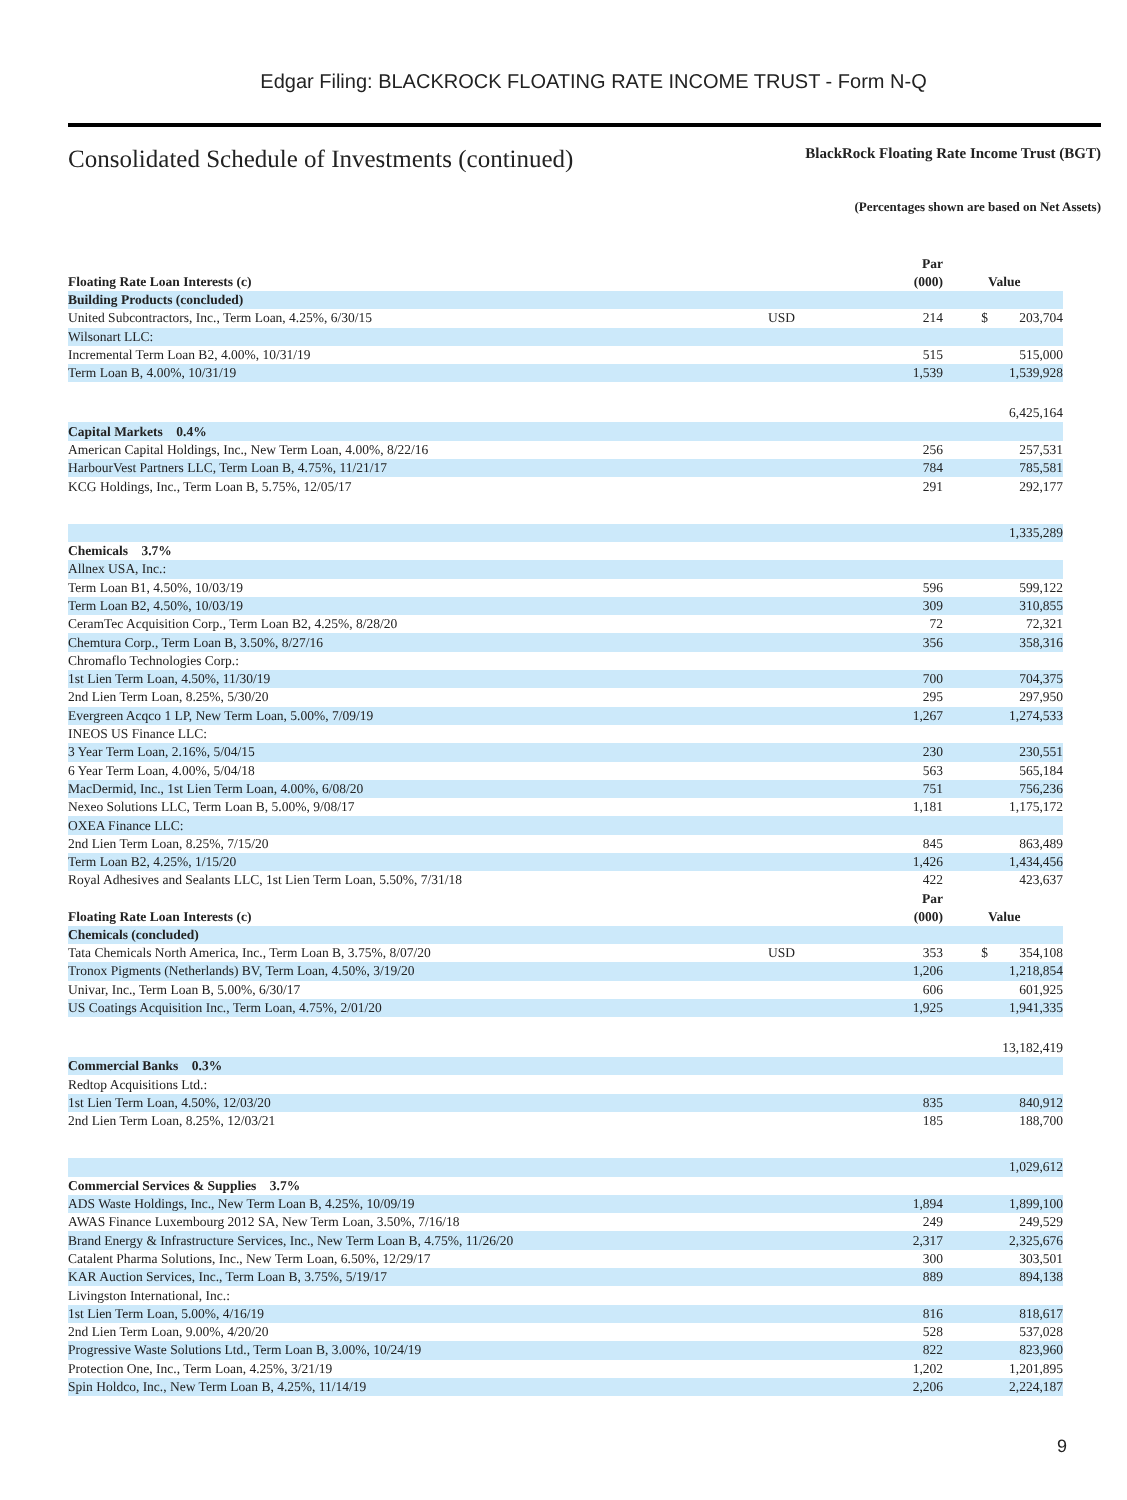Edgar Filing: BLACKROCK FLOATING RATE INCOME TRUST - Form N-Q
Consolidated Schedule of Investments (continued)
BlackRock Floating Rate Income Trust (BGT)
(Percentages shown are based on Net Assets)
| Floating Rate Loan Interests (c) | | Par (000) | | Value |
| --- | --- | --- | --- | --- |
| Building Products (concluded) | | | | |
| United Subcontractors, Inc., Term Loan, 4.25%, 6/30/15 | USD | 214 | $ | 203,704 |
| Wilsonart LLC: | | | | |
| Incremental Term Loan B2, 4.00%, 10/31/19 | | 515 | | 515,000 |
| Term Loan B, 4.00%, 10/31/19 | | 1,539 | | 1,539,928 |
| | | | | 6,425,164 |
| Capital Markets 0.4% | | | | |
| American Capital Holdings, Inc., New Term Loan, 4.00%, 8/22/16 | | 256 | | 257,531 |
| HarbourVest Partners LLC, Term Loan B, 4.75%, 11/21/17 | | 784 | | 785,581 |
| KCG Holdings, Inc., Term Loan B, 5.75%, 12/05/17 | | 291 | | 292,177 |
| | | | | 1,335,289 |
| Chemicals 3.7% | | | | |
| Allnex USA, Inc.: | | | | |
| Term Loan B1, 4.50%, 10/03/19 | | 596 | | 599,122 |
| Term Loan B2, 4.50%, 10/03/19 | | 309 | | 310,855 |
| CeramTec Acquisition Corp., Term Loan B2, 4.25%, 8/28/20 | | 72 | | 72,321 |
| Chemtura Corp., Term Loan B, 3.50%, 8/27/16 | | 356 | | 358,316 |
| Chromaflo Technologies Corp.: | | | | |
| 1st Lien Term Loan, 4.50%, 11/30/19 | | 700 | | 704,375 |
| 2nd Lien Term Loan, 8.25%, 5/30/20 | | 295 | | 297,950 |
| Evergreen Acqco 1 LP, New Term Loan, 5.00%, 7/09/19 | | 1,267 | | 1,274,533 |
| INEOS US Finance LLC: | | | | |
| 3 Year Term Loan, 2.16%, 5/04/15 | | 230 | | 230,551 |
| 6 Year Term Loan, 4.00%, 5/04/18 | | 563 | | 565,184 |
| MacDermid, Inc., 1st Lien Term Loan, 4.00%, 6/08/20 | | 751 | | 756,236 |
| Nexeo Solutions LLC, Term Loan B, 5.00%, 9/08/17 | | 1,181 | | 1,175,172 |
| OXEA Finance LLC: | | | | |
| 2nd Lien Term Loan, 8.25%, 7/15/20 | | 845 | | 863,489 |
| Term Loan B2, 4.25%, 1/15/20 | | 1,426 | | 1,434,456 |
| Royal Adhesives and Sealants LLC, 1st Lien Term Loan, 5.50%, 7/31/18 | | 422 | | 423,637 |
| Floating Rate Loan Interests (c) | | Par (000) | | Value |
| Chemicals (concluded) | | | | |
| Tata Chemicals North America, Inc., Term Loan B, 3.75%, 8/07/20 | USD | 353 | $ | 354,108 |
| Tronox Pigments (Netherlands) BV, Term Loan, 4.50%, 3/19/20 | | 1,206 | | 1,218,854 |
| Univar, Inc., Term Loan B, 5.00%, 6/30/17 | | 606 | | 601,925 |
| US Coatings Acquisition Inc., Term Loan, 4.75%, 2/01/20 | | 1,925 | | 1,941,335 |
| | | | | 13,182,419 |
| Commercial Banks 0.3% | | | | |
| Redtop Acquisitions Ltd.: | | | | |
| 1st Lien Term Loan, 4.50%, 12/03/20 | | 835 | | 840,912 |
| 2nd Lien Term Loan, 8.25%, 12/03/21 | | 185 | | 188,700 |
| | | | | 1,029,612 |
| Commercial Services & Supplies 3.7% | | | | |
| ADS Waste Holdings, Inc., New Term Loan B, 4.25%, 10/09/19 | | 1,894 | | 1,899,100 |
| AWAS Finance Luxembourg 2012 SA, New Term Loan, 3.50%, 7/16/18 | | 249 | | 249,529 |
| Brand Energy & Infrastructure Services, Inc., New Term Loan B, 4.75%, 11/26/20 | | 2,317 | | 2,325,676 |
| Catalent Pharma Solutions, Inc., New Term Loan, 6.50%, 12/29/17 | | 300 | | 303,501 |
| KAR Auction Services, Inc., Term Loan B, 3.75%, 5/19/17 | | 889 | | 894,138 |
| Livingston International, Inc.: | | | | |
| 1st Lien Term Loan, 5.00%, 4/16/19 | | 816 | | 818,617 |
| 2nd Lien Term Loan, 9.00%, 4/20/20 | | 528 | | 537,028 |
| Progressive Waste Solutions Ltd., Term Loan B, 3.00%, 10/24/19 | | 822 | | 823,960 |
| Protection One, Inc., Term Loan, 4.25%, 3/21/19 | | 1,202 | | 1,201,895 |
| Spin Holdco, Inc., New Term Loan B, 4.25%, 11/14/19 | | 2,206 | | 2,224,187 |
9